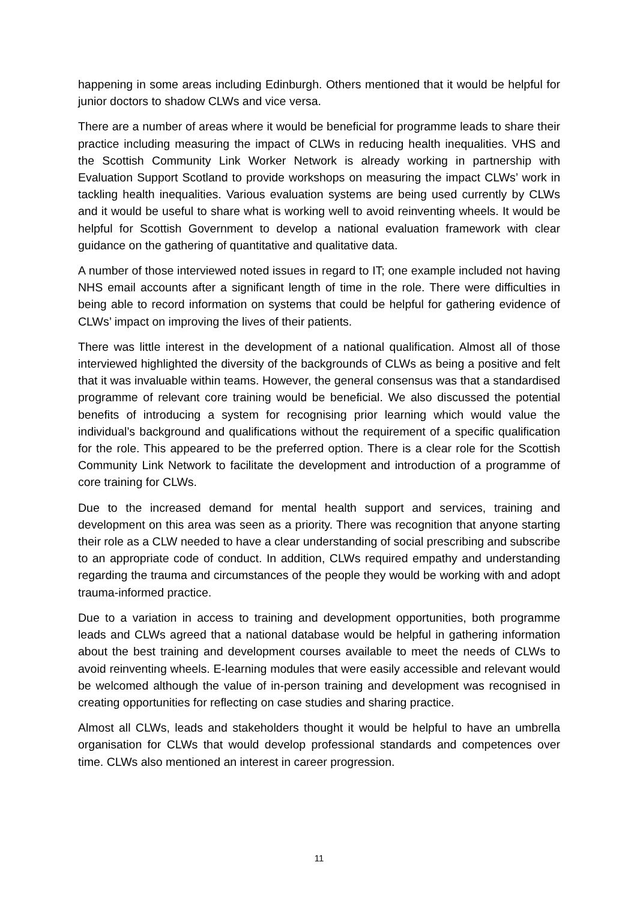happening in some areas including Edinburgh. Others mentioned that it would be helpful for junior doctors to shadow CLWs and vice versa.
There are a number of areas where it would be beneficial for programme leads to share their practice including measuring the impact of CLWs in reducing health inequalities. VHS and the Scottish Community Link Worker Network is already working in partnership with Evaluation Support Scotland to provide workshops on measuring the impact CLWs’ work in tackling health inequalities. Various evaluation systems are being used currently by CLWs and it would be useful to share what is working well to avoid reinventing wheels. It would be helpful for Scottish Government to develop a national evaluation framework with clear guidance on the gathering of quantitative and qualitative data.
A number of those interviewed noted issues in regard to IT; one example included not having NHS email accounts after a significant length of time in the role. There were difficulties in being able to record information on systems that could be helpful for gathering evidence of CLWs’ impact on improving the lives of their patients.
There was little interest in the development of a national qualification. Almost all of those interviewed highlighted the diversity of the backgrounds of CLWs as being a positive and felt that it was invaluable within teams. However, the general consensus was that a standardised programme of relevant core training would be beneficial. We also discussed the potential benefits of introducing a system for recognising prior learning which would value the individual’s background and qualifications without the requirement of a specific qualification for the role. This appeared to be the preferred option. There is a clear role for the Scottish Community Link Network to facilitate the development and introduction of a programme of core training for CLWs.
Due to the increased demand for mental health support and services, training and development on this area was seen as a priority. There was recognition that anyone starting their role as a CLW needed to have a clear understanding of social prescribing and subscribe to an appropriate code of conduct. In addition, CLWs required empathy and understanding regarding the trauma and circumstances of the people they would be working with and adopt trauma-informed practice.
Due to a variation in access to training and development opportunities, both programme leads and CLWs agreed that a national database would be helpful in gathering information about the best training and development courses available to meet the needs of CLWs to avoid reinventing wheels. E-learning modules that were easily accessible and relevant would be welcomed although the value of in-person training and development was recognised in creating opportunities for reflecting on case studies and sharing practice.
Almost all CLWs, leads and stakeholders thought it would be helpful to have an umbrella organisation for CLWs that would develop professional standards and competences over time. CLWs also mentioned an interest in career progression.
11